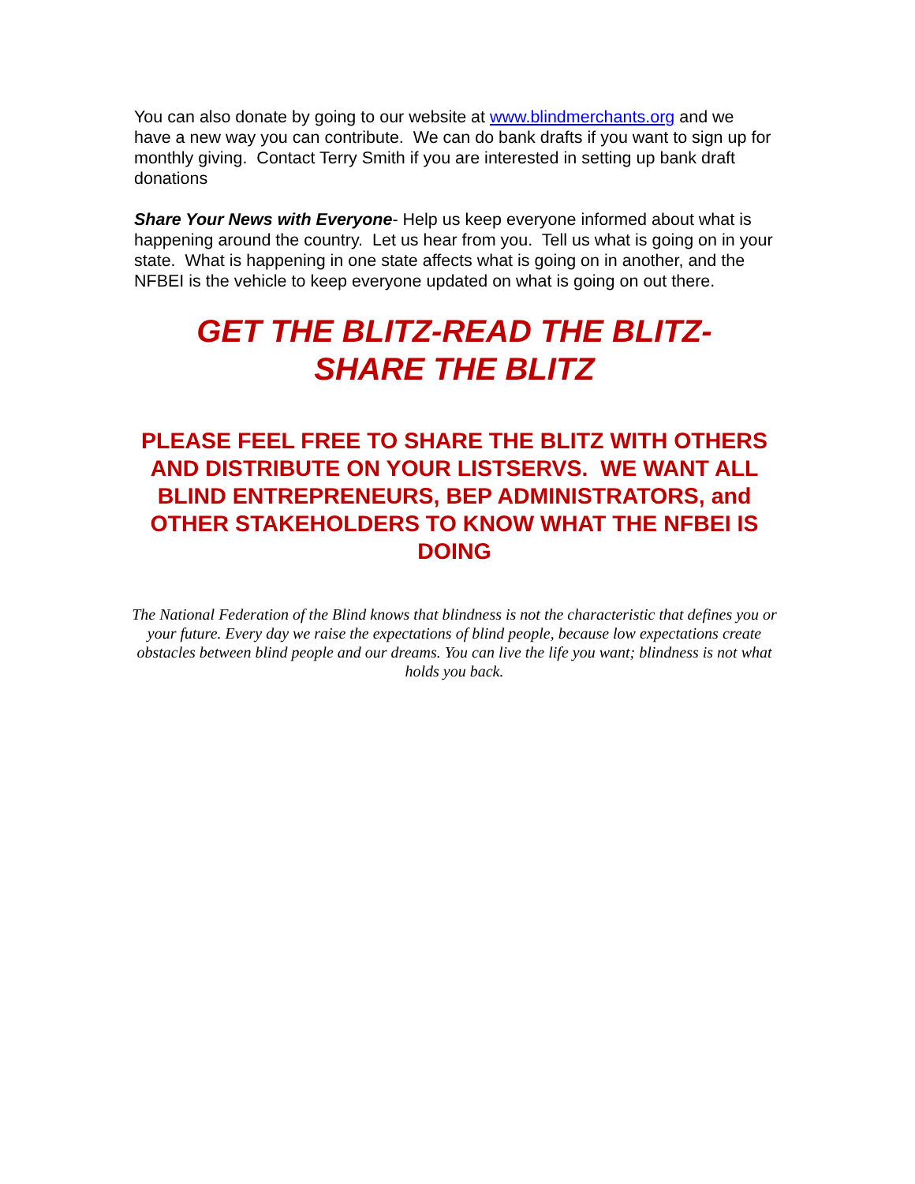You can also donate by going to our website at www.blindmerchants.org and we have a new way you can contribute. We can do bank drafts if you want to sign up for monthly giving. Contact Terry Smith if you are interested in setting up bank draft donations
Share Your News with Everyone- Help us keep everyone informed about what is happening around the country. Let us hear from you. Tell us what is going on in your state. What is happening in one state affects what is going on in another, and the NFBEI is the vehicle to keep everyone updated on what is going on out there.
GET THE BLITZ-READ THE BLITZ-
SHARE THE BLITZ
PLEASE FEEL FREE TO SHARE THE BLITZ WITH OTHERS AND DISTRIBUTE ON YOUR LISTSERVS. WE WANT ALL BLIND ENTREPRENEURS, BEP ADMINISTRATORS, and OTHER STAKEHOLDERS TO KNOW WHAT THE NFBEI IS DOING
The National Federation of the Blind knows that blindness is not the characteristic that defines you or your future. Every day we raise the expectations of blind people, because low expectations create obstacles between blind people and our dreams. You can live the life you want; blindness is not what holds you back.